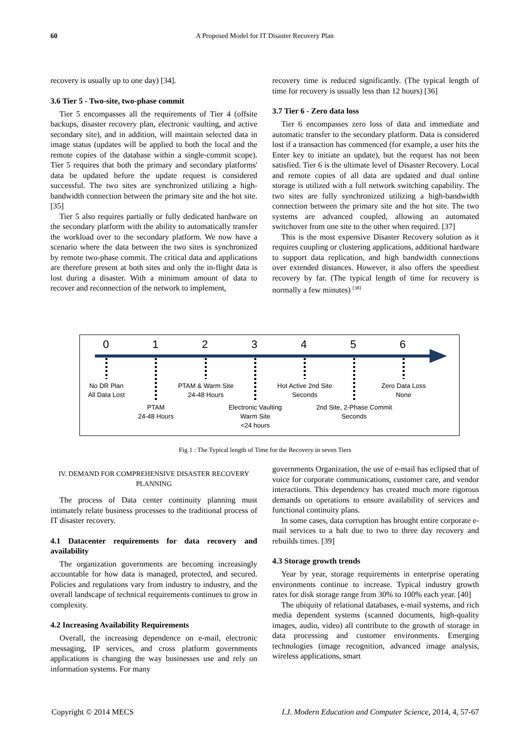60
A Proposed Model for IT Disaster Recovery Plan
recovery is usually up to one day) [34].
3.6 Tier 5 - Two-site, two-phase commit
Tier 5 encompasses all the requirements of Tier 4 (offsite backups, disaster recovery plan, electronic vaulting, and active secondary site), and in addition, will maintain selected data in image status (updates will be applied to both the local and the remote copies of the database within a single-commit scope). Tier 5 requires that both the primary and secondary platforms' data be updated before the update request is considered successful. The two sites are synchronized utilizing a high-bandwidth connection between the primary site and the hot site. [35]
Tier 5 also requires partially or fully dedicated hardware on the secondary platform with the ability to automatically transfer the workload over to the secondary platform. We now have a scenario where the data between the two sites is synchronized by remote two-phase commit. The critical data and applications are therefore present at both sites and only the in-flight data is lost during a disaster. With a minimum amount of data to recover and reconnection of the network to implement,
recovery time is reduced significantly. (The typical length of time for recovery is usually less than 12 hours) [36]
3.7 Tier 6 - Zero data loss
Tier 6 encompasses zero loss of data and immediate and automatic transfer to the secondary platform. Data is considered lost if a transaction has commenced (for example, a user hits the Enter key to initiate an update), but the request has not been satisfied. Tier 6 is the ultimate level of Disaster Recovery. Local and remote copies of all data are updated and dual online storage is utilized with a full network switching capability. The two sites are fully synchronized utilizing a high-bandwidth connection between the primary site and the hot site. The two systems are advanced coupled, allowing an automated switchover from one site to the other when required. [37]
This is the most expensive Disaster Recovery solution as it requires coupling or clustering applications, additional hardware to support data replication, and high bandwidth connections over extended distances. However, it also offers the speediest recovery by far. (The typical length of time for recovery is normally a few minutes) <sup>[38]</sup>
0 1 2 3 4 5 6
No DR Plan
All Data Lost
PTAM
24-48 Hours
PTAM & Warm Site
24-48 Hours
Electronic Vaulting
Warm Site
<24 hours
Hot Active 2nd Site
Seconds
2nd Site, 2-Phase Commit
Seconds
Zero Data Loss
None
Fig 1 : The Typical length of Time for the Recovery in seven Tiers
IV. DEMAND FOR COMPREHENSIVE DISASTER RECOVERY PLANNING
The process of Data center continuity planning must intimately relate business processes to the traditional process of IT disaster recovery.
4.1 Datacenter requirements for data recovery and availability
The organization governments are becoming increasingly accountable for how data is managed, protected, and secured. Policies and regulations vary from industry to industry, and the overall landscape of technical requirements continues to grow in complexity.
4.2 Increasing Availability Requirements
Overall, the increasing dependence on e-mail, electronic messaging, IP services, and cross platform governments applications is changing the way businesses use and rely on information systems. For many
governments Organization, the use of e-mail has eclipsed that of voice for corporate communications, customer care, and vendor interactions. This dependency has created much more rigorous demands on operations to ensure availability of services and functional continuity plans.
In some cases, data corruption has brought entire corporate e-mail services to a halt due to two to three day recovery and rebuilds times. [39]
4.3 Storage growth trends
Year by year, storage requirements in enterprise operating environments continue to increase. Typical industry growth rates for disk storage range from 30% to 100% each year. [40]
The ubiquity of relational databases, e-mail systems, and rich media dependent systems (scanned documents, high-quality images, audio, video) all contribute to the growth of storage in data processing and customer environments. Emerging technologies (image recognition, advanced image analysis, wireless applications, smart
Copyright © 2014 MECS I.J. Modern Education and Computer Science, 2014, 4, 57-67